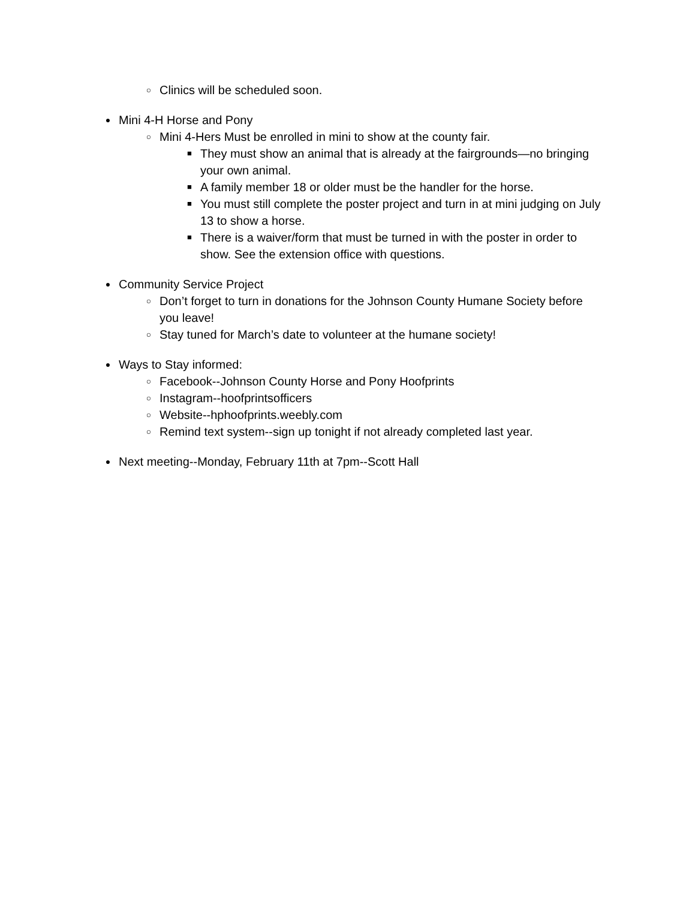○ Clinics will be scheduled soon.
● Mini 4-H Horse and Pony
○ Mini 4-Hers Must be enrolled in mini to show at the county fair.
■ They must show an animal that is already at the fairgrounds—no bringing your own animal.
■ A family member 18 or older must be the handler for the horse.
■ You must still complete the poster project and turn in at mini judging on July 13 to show a horse.
■ There is a waiver/form that must be turned in with the poster in order to show. See the extension office with questions.
● Community Service Project
○ Don’t forget to turn in donations for the Johnson County Humane Society before you leave!
○ Stay tuned for March’s date to volunteer at the humane society!
● Ways to Stay informed:
○ Facebook--Johnson County Horse and Pony Hoofprints
○ Instagram--hoofprintsofficers
○ Website--hphoofprints.weebly.com
○ Remind text system--sign up tonight if not already completed last year.
● Next meeting--Monday, February 11th at 7pm--Scott Hall